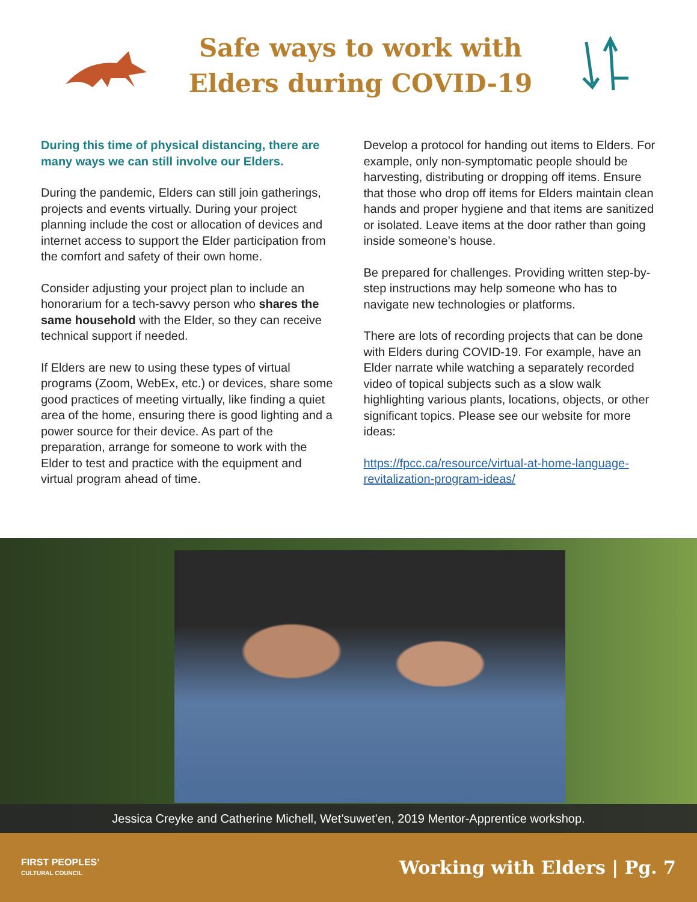Safe ways to work with
Elders during COVID-19
During this time of physical distancing, there are many ways we can still involve our Elders.
During the pandemic, Elders can still join gatherings, projects and events virtually. During your project planning include the cost or allocation of devices and internet access to support the Elder participation from the comfort and safety of their own home.
Consider adjusting your project plan to include an honorarium for a tech-savvy person who shares the same household with the Elder, so they can receive technical support if needed.
If Elders are new to using these types of virtual programs (Zoom, WebEx, etc.) or devices, share some good practices of meeting virtually, like finding a quiet area of the home, ensuring there is good lighting and a power source for their device. As part of the preparation, arrange for someone to work with the Elder to test and practice with the equipment and virtual program ahead of time.
Develop a protocol for handing out items to Elders. For example, only non-symptomatic people should be harvesting, distributing or dropping off items. Ensure that those who drop off items for Elders maintain clean hands and proper hygiene and that items are sanitized or isolated. Leave items at the door rather than going inside someone’s house.
Be prepared for challenges. Providing written step-by-step instructions may help someone who has to navigate new technologies or platforms.
There are lots of recording projects that can be done with Elders during COVID-19. For example, have an Elder narrate while watching a separately recorded video of topical subjects such as a slow walk highlighting various plants, locations, objects, or other significant topics. Please see our website for more ideas:
https://fpcc.ca/resource/virtual-at-home-language-revitalization-program-ideas/
Jessica Creyke and Catherine Michell, Wet’suwet’en, 2019 Mentor-Apprentice workshop.
FIRST PEOPLES’
CULTURAL COUNCIL
Working with Elders | Pg. 7